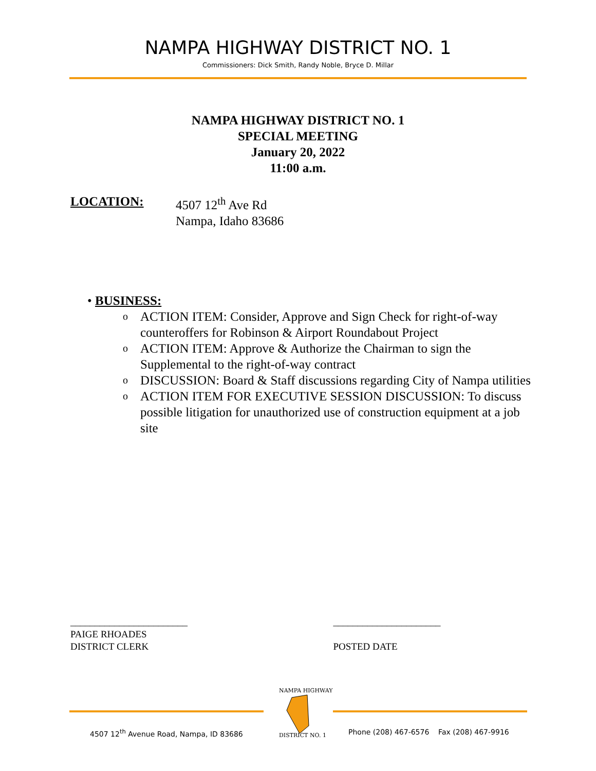NAMPA HIGHWAY DISTRICT NO. 1
Commissioners: Dick Smith, Randy Noble, Bryce D. Millar
NAMPA HIGHWAY DISTRICT NO. 1
SPECIAL MEETING
January 20, 2022
11:00 a.m.
LOCATION: 4507 12<sup>th</sup> Ave Rd
Nampa, Idaho 83686
• BUSINESS:
o ACTION ITEM: Consider, Approve and Sign Check for right-of-way counteroffers for Robinson & Airport Roundabout Project
o ACTION ITEM: Approve & Authorize the Chairman to sign the Supplemental to the right-of-way contract
o DISCUSSION: Board & Staff discussions regarding City of Nampa utilities
o ACTION ITEM FOR EXECUTIVE SESSION DISCUSSION: To discuss possible litigation for unauthorized use of construction equipment at a job site
________________________
PAIGE RHOADES
DISTRICT CLERK
______________________
POSTED DATE
4507 12<sup>th</sup> Avenue Road, Nampa, ID 83686
NAMPA HIGHWAY
DISTRICT NO. 1
Phone (208) 467-6576 Fax (208) 467-9916